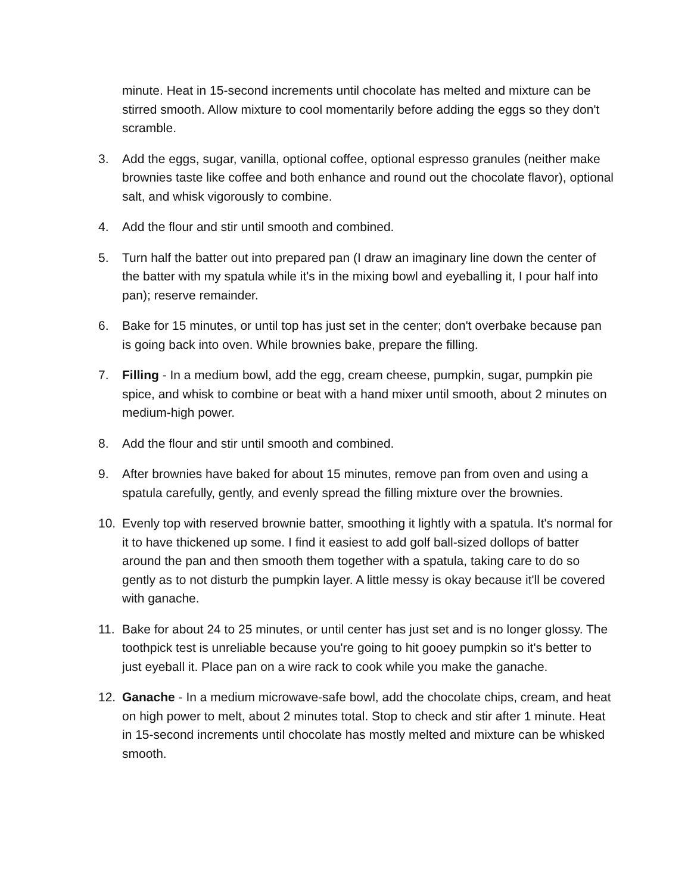minute. Heat in 15-second increments until chocolate has melted and mixture can be stirred smooth. Allow mixture to cool momentarily before adding the eggs so they don't scramble.
3. Add the eggs, sugar, vanilla, optional coffee, optional espresso granules (neither make brownies taste like coffee and both enhance and round out the chocolate flavor), optional salt, and whisk vigorously to combine.
4. Add the flour and stir until smooth and combined.
5. Turn half the batter out into prepared pan (I draw an imaginary line down the center of the batter with my spatula while it's in the mixing bowl and eyeballing it, I pour half into pan); reserve remainder.
6. Bake for 15 minutes, or until top has just set in the center; don't overbake because pan is going back into oven. While brownies bake, prepare the filling.
7. Filling - In a medium bowl, add the egg, cream cheese, pumpkin, sugar, pumpkin pie spice, and whisk to combine or beat with a hand mixer until smooth, about 2 minutes on medium-high power.
8. Add the flour and stir until smooth and combined.
9. After brownies have baked for about 15 minutes, remove pan from oven and using a spatula carefully, gently, and evenly spread the filling mixture over the brownies.
10. Evenly top with reserved brownie batter, smoothing it lightly with a spatula. It's normal for it to have thickened up some. I find it easiest to add golf ball-sized dollops of batter around the pan and then smooth them together with a spatula, taking care to do so gently as to not disturb the pumpkin layer. A little messy is okay because it'll be covered with ganache.
11. Bake for about 24 to 25 minutes, or until center has just set and is no longer glossy. The toothpick test is unreliable because you're going to hit gooey pumpkin so it's better to just eyeball it. Place pan on a wire rack to cook while you make the ganache.
12. Ganache - In a medium microwave-safe bowl, add the chocolate chips, cream, and heat on high power to melt, about 2 minutes total. Stop to check and stir after 1 minute. Heat in 15-second increments until chocolate has mostly melted and mixture can be whisked smooth.